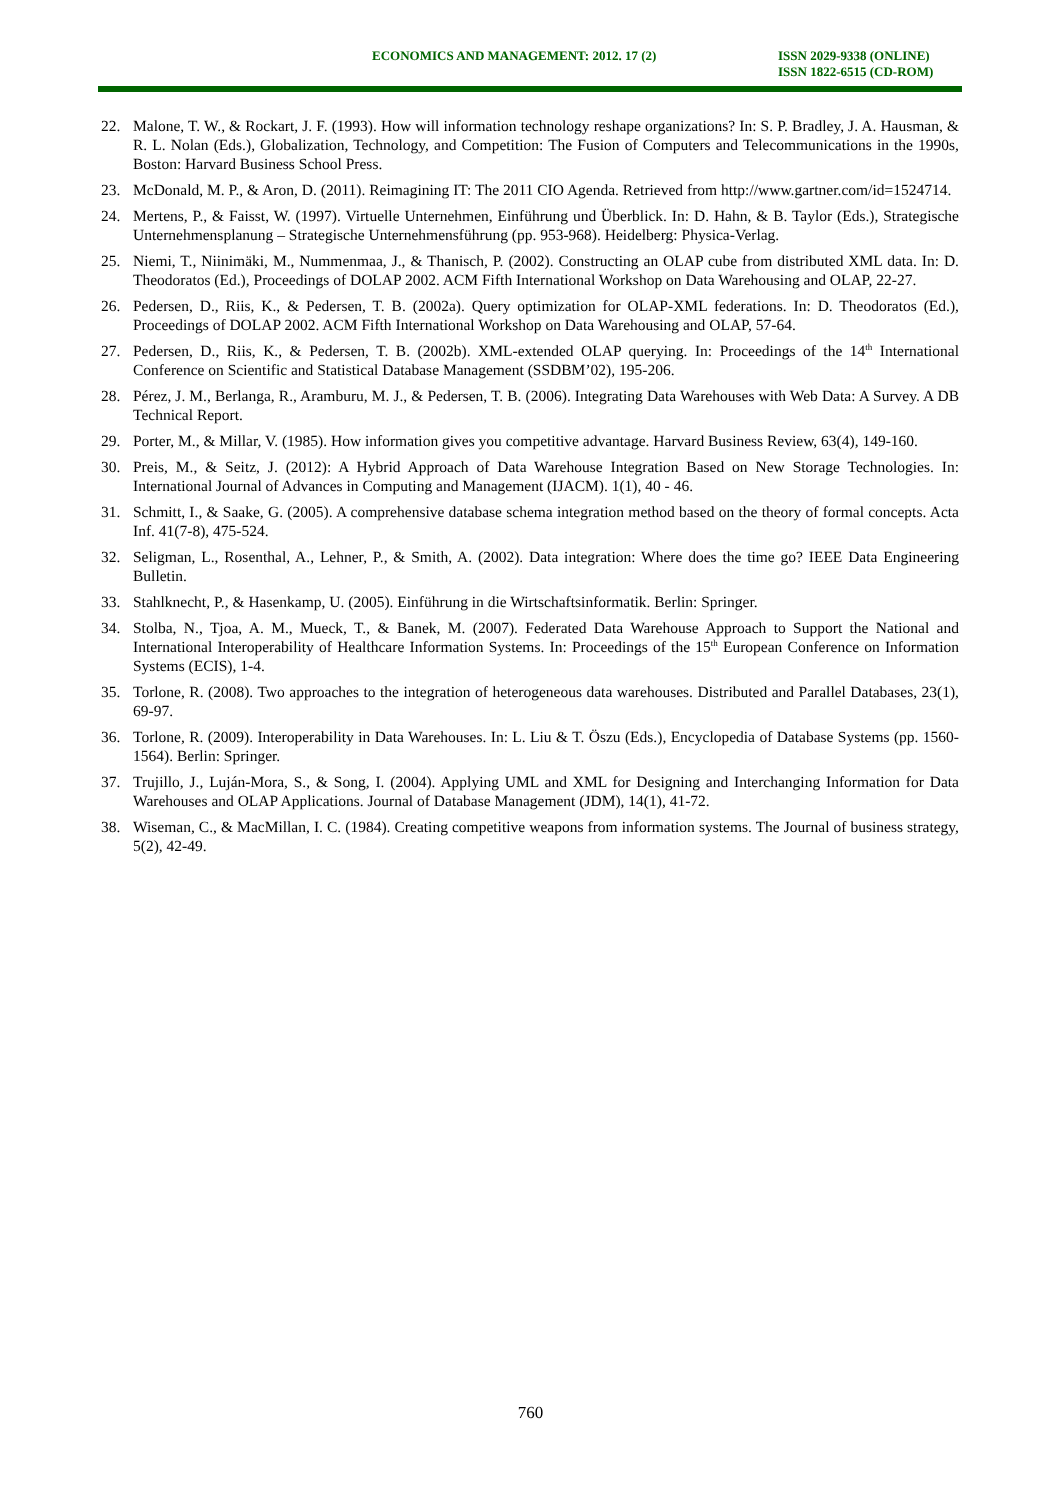ECONOMICS AND MANAGEMENT: 2012. 17 (2) ISSN 2029-9338 (ONLINE)
ISSN 1822-6515 (CD-ROM)
22. Malone, T. W., & Rockart, J. F. (1993). How will information technology reshape organizations? In: S. P. Bradley, J. A. Hausman, & R. L. Nolan (Eds.), Globalization, Technology, and Competition: The Fusion of Computers and Telecommunications in the 1990s, Boston: Harvard Business School Press.
23. McDonald, M. P., & Aron, D. (2011). Reimagining IT: The 2011 CIO Agenda. Retrieved from http://www.gartner.com/id=1524714.
24. Mertens, P., & Faisst, W. (1997). Virtuelle Unternehmen, Einführung und Überblick. In: D. Hahn, & B. Taylor (Eds.), Strategische Unternehmensplanung – Strategische Unternehmensführung (pp. 953-968). Heidelberg: Physica-Verlag.
25. Niemi, T., Niinimäki, M., Nummenmaa, J., & Thanisch, P. (2002). Constructing an OLAP cube from distributed XML data. In: D. Theodoratos (Ed.), Proceedings of DOLAP 2002. ACM Fifth International Workshop on Data Warehousing and OLAP, 22-27.
26. Pedersen, D., Riis, K., & Pedersen, T. B. (2002a). Query optimization for OLAP-XML federations. In: D. Theodoratos (Ed.), Proceedings of DOLAP 2002. ACM Fifth International Workshop on Data Warehousing and OLAP, 57-64.
27. Pedersen, D., Riis, K., & Pedersen, T. B. (2002b). XML-extended OLAP querying. In: Proceedings of the 14<sup>th</sup> International Conference on Scientific and Statistical Database Management (SSDBM’02), 195-206.
28. Pérez, J. M., Berlanga, R., Aramburu, M. J., & Pedersen, T. B. (2006). Integrating Data Warehouses with Web Data: A Survey. A DB Technical Report.
29. Porter, M., & Millar, V. (1985). How information gives you competitive advantage. Harvard Business Review, 63(4), 149-160.
30. Preis, M., & Seitz, J. (2012): A Hybrid Approach of Data Warehouse Integration Based on New Storage Technologies. In: International Journal of Advances in Computing and Management (IJACM). 1(1), 40 - 46.
31. Schmitt, I., & Saake, G. (2005). A comprehensive database schema integration method based on the theory of formal concepts. Acta Inf. 41(7-8), 475-524.
32. Seligman, L., Rosenthal, A., Lehner, P., & Smith, A. (2002). Data integration: Where does the time go? IEEE Data Engineering Bulletin.
33. Stahlknecht, P., & Hasenkamp, U. (2005). Einführung in die Wirtschaftsinformatik. Berlin: Springer.
34. Stolba, N., Tjoa, A. M., Mueck, T., & Banek, M. (2007). Federated Data Warehouse Approach to Support the National and International Interoperability of Healthcare Information Systems. In: Proceedings of the 15<sup>th</sup> European Conference on Information Systems (ECIS), 1-4.
35. Torlone, R. (2008). Two approaches to the integration of heterogeneous data warehouses. Distributed and Parallel Databases, 23(1), 69-97.
36. Torlone, R. (2009). Interoperability in Data Warehouses. In: L. Liu & T. Öszu (Eds.), Encyclopedia of Database Systems (pp. 1560-1564). Berlin: Springer.
37. Trujillo, J., Luján-Mora, S., & Song, I. (2004). Applying UML and XML for Designing and Interchanging Information for Data Warehouses and OLAP Applications. Journal of Database Management (JDM), 14(1), 41-72.
38. Wiseman, C., & MacMillan, I. C. (1984). Creating competitive weapons from information systems. The Journal of business strategy, 5(2), 42-49.
760